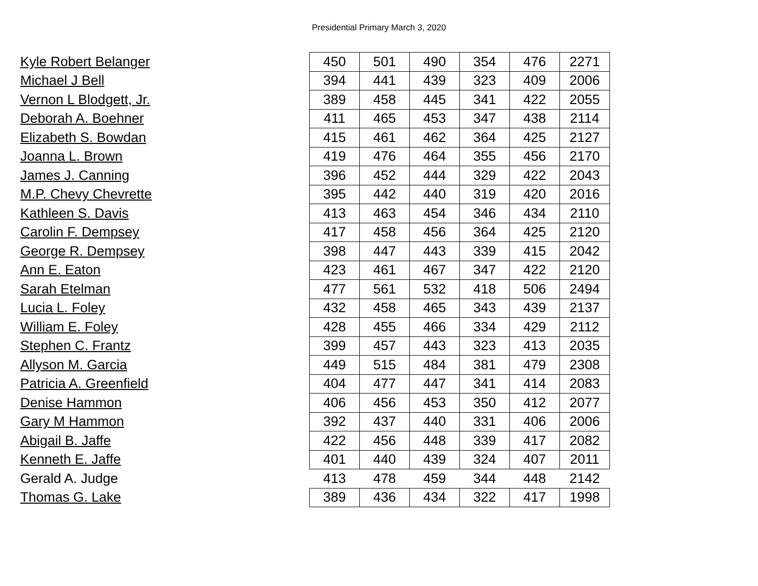Presidential Primary March 3, 2020
| Kyle Robert Belanger | 450 | 501 | 490 | 354 | 476 | 2271 |
| Michael J Bell | 394 | 441 | 439 | 323 | 409 | 2006 |
| Vernon L Blodgett, Jr. | 389 | 458 | 445 | 341 | 422 | 2055 |
| Deborah A. Boehner | 411 | 465 | 453 | 347 | 438 | 2114 |
| Elizabeth S. Bowdan | 415 | 461 | 462 | 364 | 425 | 2127 |
| Joanna L. Brown | 419 | 476 | 464 | 355 | 456 | 2170 |
| James J. Canning | 396 | 452 | 444 | 329 | 422 | 2043 |
| M.P. Chevy Chevrette | 395 | 442 | 440 | 319 | 420 | 2016 |
| Kathleen S. Davis | 413 | 463 | 454 | 346 | 434 | 2110 |
| Carolin F. Dempsey | 417 | 458 | 456 | 364 | 425 | 2120 |
| George R. Dempsey | 398 | 447 | 443 | 339 | 415 | 2042 |
| Ann E. Eaton | 423 | 461 | 467 | 347 | 422 | 2120 |
| Sarah Etelman | 477 | 561 | 532 | 418 | 506 | 2494 |
| Lucia L. Foley | 432 | 458 | 465 | 343 | 439 | 2137 |
| William E. Foley | 428 | 455 | 466 | 334 | 429 | 2112 |
| Stephen C. Frantz | 399 | 457 | 443 | 323 | 413 | 2035 |
| Allyson M. Garcia | 449 | 515 | 484 | 381 | 479 | 2308 |
| Patricia A. Greenfield | 404 | 477 | 447 | 341 | 414 | 2083 |
| Denise Hammon | 406 | 456 | 453 | 350 | 412 | 2077 |
| Gary M Hammon | 392 | 437 | 440 | 331 | 406 | 2006 |
| Abigail B. Jaffe | 422 | 456 | 448 | 339 | 417 | 2082 |
| Kenneth E. Jaffe | 401 | 440 | 439 | 324 | 407 | 2011 |
| Gerald A. Judge | 413 | 478 | 459 | 344 | 448 | 2142 |
| Thomas G. Lake | 389 | 436 | 434 | 322 | 417 | 1998 |